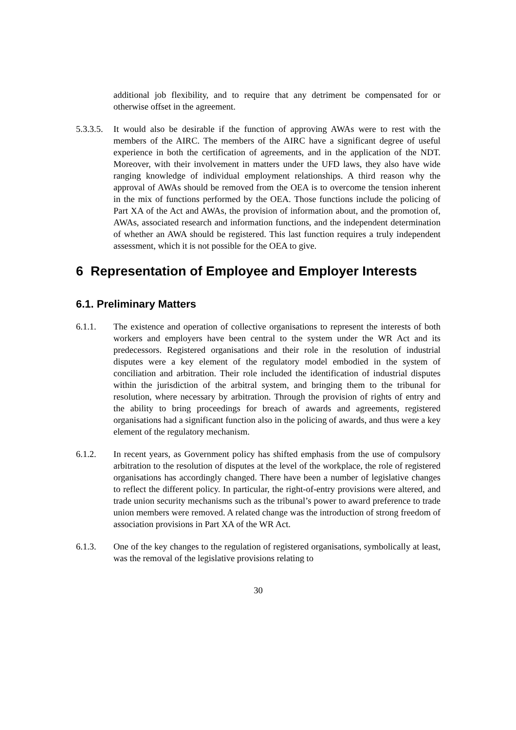additional job flexibility, and to require that any detriment be compensated for or otherwise offset in the agreement.
5.3.3.5.
It would also be desirable if the function of approving AWAs were to rest with the members of the AIRC. The members of the AIRC have a significant degree of useful experience in both the certification of agreements, and in the application of the NDT. Moreover, with their involvement in matters under the UFD laws, they also have wide ranging knowledge of individual employment relationships. A third reason why the approval of AWAs should be removed from the OEA is to overcome the tension inherent in the mix of functions performed by the OEA. Those functions include the policing of Part XA of the Act and AWAs, the provision of information about, and the promotion of, AWAs, associated research and information functions, and the independent determination of whether an AWA should be registered. This last function requires a truly independent assessment, which it is not possible for the OEA to give.
6 Representation of Employee and Employer Interests
6.1. Preliminary Matters
6.1.1. The existence and operation of collective organisations to represent the interests of both workers and employers have been central to the system under the WR Act and its predecessors. Registered organisations and their role in the resolution of industrial disputes were a key element of the regulatory model embodied in the system of conciliation and arbitration. Their role included the identification of industrial disputes within the jurisdiction of the arbitral system, and bringing them to the tribunal for resolution, where necessary by arbitration. Through the provision of rights of entry and the ability to bring proceedings for breach of awards and agreements, registered organisations had a significant function also in the policing of awards, and thus were a key element of the regulatory mechanism.
6.1.2. In recent years, as Government policy has shifted emphasis from the use of compulsory arbitration to the resolution of disputes at the level of the workplace, the role of registered organisations has accordingly changed. There have been a number of legislative changes to reflect the different policy. In particular, the right-of-entry provisions were altered, and trade union security mechanisms such as the tribunal’s power to award preference to trade union members were removed. A related change was the introduction of strong freedom of association provisions in Part XA of the WR Act.
6.1.3. One of the key changes to the regulation of registered organisations, symbolically at least, was the removal of the legislative provisions relating to
30